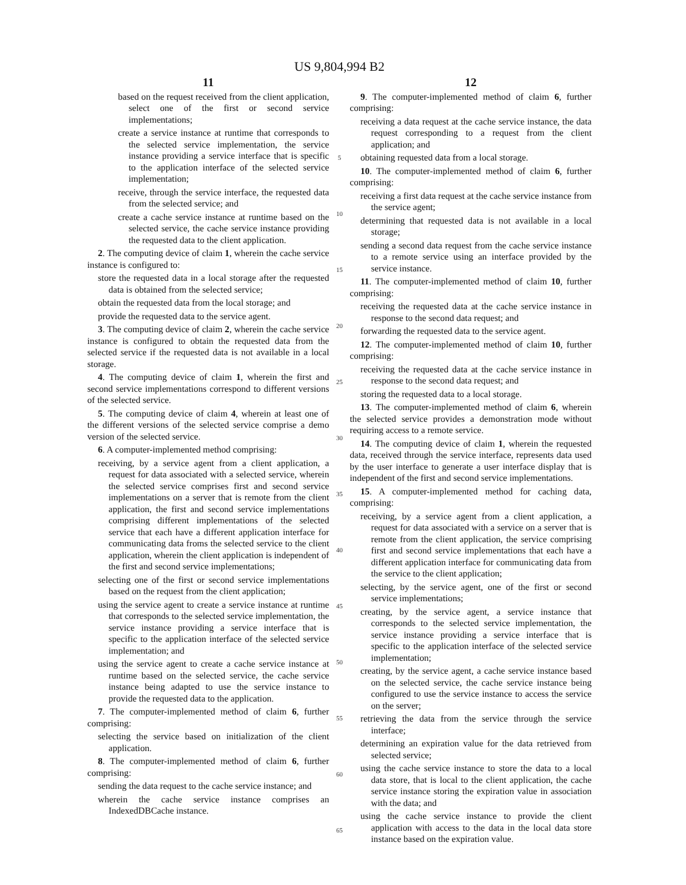US 9,804,994 B2
11
based on the request received from the client application, select one of the first or second service implementations;
create a service instance at runtime that corresponds to the selected service implementation, the service instance providing a service interface that is specific to the application interface of the selected service implementation;
receive, through the service interface, the requested data from the selected service; and
create a cache service instance at runtime based on the selected service, the cache service instance providing the requested data to the client application.
2. The computing device of claim 1, wherein the cache service instance is configured to:
store the requested data in a local storage after the requested data is obtained from the selected service;
obtain the requested data from the local storage; and
provide the requested data to the service agent.
3. The computing device of claim 2, wherein the cache service instance is configured to obtain the requested data from the selected service if the requested data is not available in a local storage.
4. The computing device of claim 1, wherein the first and second service implementations correspond to different versions of the selected service.
5. The computing device of claim 4, wherein at least one of the different versions of the selected service comprise a demo version of the selected service.
6. A computer-implemented method comprising:
receiving, by a service agent from a client application, a request for data associated with a selected service, wherein the selected service comprises first and second service implementations on a server that is remote from the client application, the first and second service implementations comprising different implementations of the selected service that each have a different application interface for communicating data froms the selected service to the client application, wherein the client application is independent of the first and second service implementations;
selecting one of the first or second service implementations based on the request from the client application;
using the service agent to create a service instance at runtime that corresponds to the selected service implementation, the service instance providing a service interface that is specific to the application interface of the selected service implementation; and
using the service agent to create a cache service instance at runtime based on the selected service, the cache service instance being adapted to use the service instance to provide the requested data to the application.
7. The computer-implemented method of claim 6, further comprising:
selecting the service based on initialization of the client application.
8. The computer-implemented method of claim 6, further comprising:
sending the data request to the cache service instance; and
wherein the cache service instance comprises an IndexedDBCache instance.
5
10
15
20
25
30
35
40
45
50
55
60
65
12
9. The computer-implemented method of claim 6, further comprising:
receiving a data request at the cache service instance, the data request corresponding to a request from the client application; and
obtaining requested data from a local storage.
10. The computer-implemented method of claim 6, further comprising:
receiving a first data request at the cache service instance from the service agent;
determining that requested data is not available in a local storage;
sending a second data request from the cache service instance to a remote service using an interface provided by the service instance.
11. The computer-implemented method of claim 10, further comprising:
receiving the requested data at the cache service instance in response to the second data request; and
forwarding the requested data to the service agent.
12. The computer-implemented method of claim 10, further comprising:
receiving the requested data at the cache service instance in response to the second data request; and
storing the requested data to a local storage.
13. The computer-implemented method of claim 6, wherein the selected service provides a demonstration mode without requiring access to a remote service.
14. The computing device of claim 1, wherein the requested data, received through the service interface, represents data used by the user interface to generate a user interface display that is independent of the first and second service implementations.
15. A computer-implemented method for caching data, comprising:
receiving, by a service agent from a client application, a request for data associated with a service on a server that is remote from the client application, the service comprising first and second service implementations that each have a different application interface for communicating data from the service to the client application;
selecting, by the service agent, one of the first or second service implementations;
creating, by the service agent, a service instance that corresponds to the selected service implementation, the service instance providing a service interface that is specific to the application interface of the selected service implementation;
creating, by the service agent, a cache service instance based on the selected service, the cache service instance being configured to use the service instance to access the service on the server;
retrieving the data from the service through the service interface;
determining an expiration value for the data retrieved from selected service;
using the cache service instance to store the data to a local data store, that is local to the client application, the cache service instance storing the expiration value in association with the data; and
using the cache service instance to provide the client application with access to the data in the local data store instance based on the expiration value.